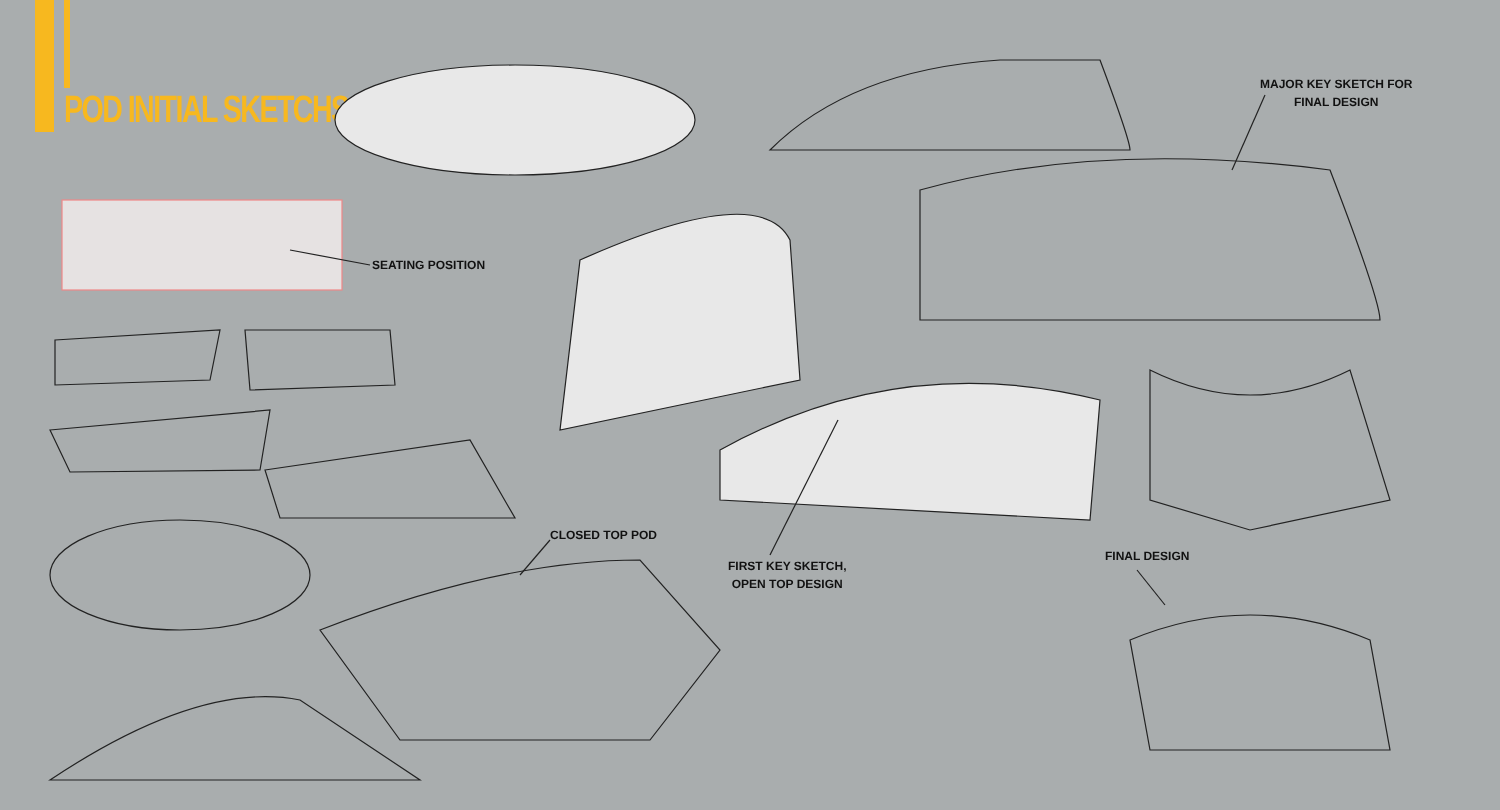POD INITIAL SKETCHS
SEATING POSITION
MAJOR KEY SKETCH FOR
FINAL DESIGN
CLOSED TOP POD
FIRST KEY SKETCH,
OPEN TOP DESIGN
FINAL DESIGN